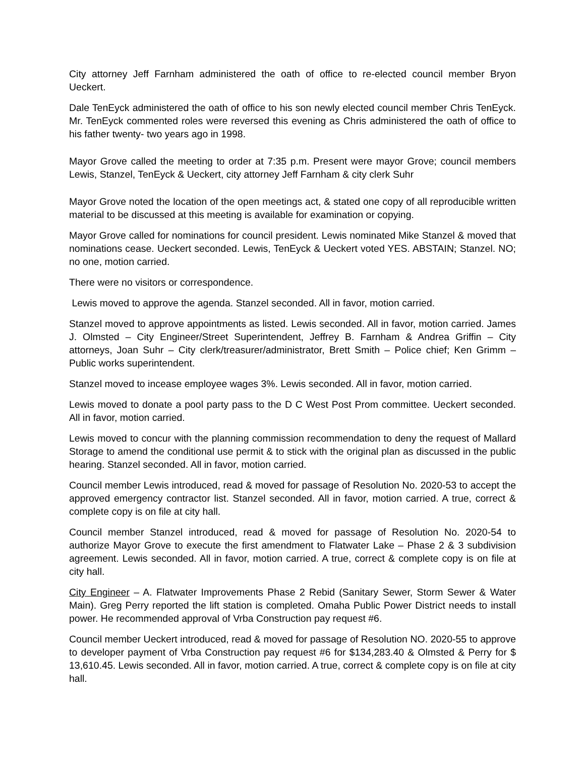City attorney Jeff Farnham administered the oath of office to re-elected council member Bryon Ueckert.
Dale TenEyck administered the oath of office to his son newly elected council member Chris TenEyck. Mr. TenEyck commented roles were reversed this evening as Chris administered the oath of office to his father twenty- two years ago in 1998.
Mayor Grove called the meeting to order at 7:35 p.m. Present were mayor Grove; council members Lewis, Stanzel, TenEyck & Ueckert, city attorney Jeff Farnham & city clerk Suhr
Mayor Grove noted the location of the open meetings act, & stated one copy of all reproducible written material to be discussed at this meeting is available for examination or copying.
Mayor Grove called for nominations for council president. Lewis nominated Mike Stanzel & moved that nominations cease. Ueckert seconded. Lewis, TenEyck & Ueckert voted YES. ABSTAIN; Stanzel. NO; no one, motion carried.
There were no visitors or correspondence.
Lewis moved to approve the agenda. Stanzel seconded. All in favor, motion carried.
Stanzel moved to approve appointments as listed. Lewis seconded. All in favor, motion carried. James J. Olmsted – City Engineer/Street Superintendent, Jeffrey B. Farnham & Andrea Griffin – City attorneys, Joan Suhr – City clerk/treasurer/administrator, Brett Smith – Police chief; Ken Grimm – Public works superintendent.
Stanzel moved to incease employee wages 3%. Lewis seconded. All in favor, motion carried.
Lewis moved to donate a pool party pass to the D C West Post Prom committee. Ueckert seconded. All in favor, motion carried.
Lewis moved to concur with the planning commission recommendation to deny the request of Mallard Storage to amend the conditional use permit & to stick with the original plan as discussed in the public hearing. Stanzel seconded. All in favor, motion carried.
Council member Lewis introduced, read & moved for passage of Resolution No. 2020-53 to accept the approved emergency contractor list. Stanzel seconded. All in favor, motion carried. A true, correct & complete copy is on file at city hall.
Council member Stanzel introduced, read & moved for passage of Resolution No. 2020-54 to authorize Mayor Grove to execute the first amendment to Flatwater Lake – Phase 2 & 3 subdivision agreement. Lewis seconded. All in favor, motion carried. A true, correct & complete copy is on file at city hall.
City Engineer – A. Flatwater Improvements Phase 2 Rebid (Sanitary Sewer, Storm Sewer & Water Main). Greg Perry reported the lift station is completed. Omaha Public Power District needs to install power. He recommended approval of Vrba Construction pay request #6.
Council member Ueckert introduced, read & moved for passage of Resolution NO. 2020-55 to approve to developer payment of Vrba Construction pay request #6 for $134,283.40 & Olmsted & Perry for $ 13,610.45. Lewis seconded. All in favor, motion carried. A true, correct & complete copy is on file at city hall.